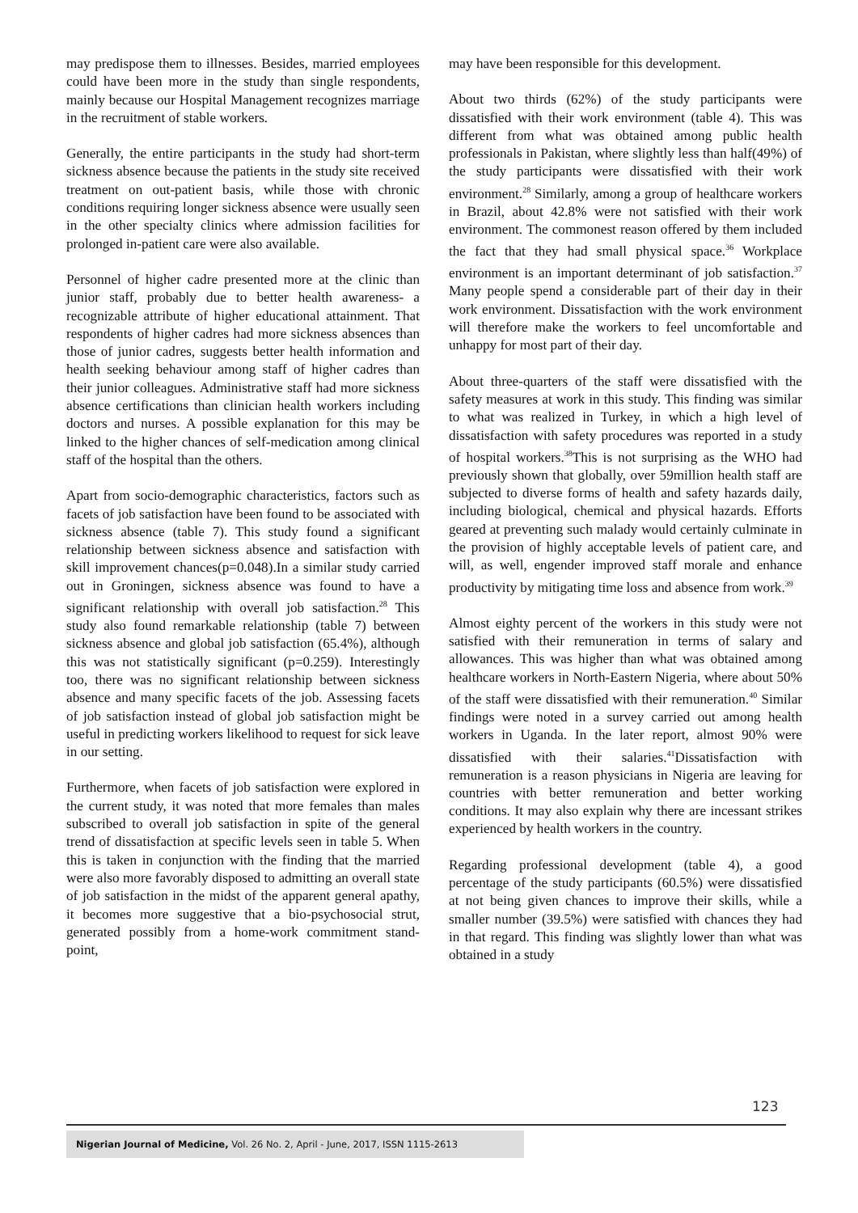may predispose them to illnesses. Besides, married employees could have been more in the study than single respondents, mainly because our Hospital Management recognizes marriage in the recruitment of stable workers.
Generally, the entire participants in the study had short-term sickness absence because the patients in the study site received treatment on out-patient basis, while those with chronic conditions requiring longer sickness absence were usually seen in the other specialty clinics where admission facilities for prolonged in-patient care were also available.
Personnel of higher cadre presented more at the clinic than junior staff, probably due to better health awareness- a recognizable attribute of higher educational attainment. That respondents of higher cadres had more sickness absences than those of junior cadres, suggests better health information and health seeking behaviour among staff of higher cadres than their junior colleagues. Administrative staff had more sickness absence certifications than clinician health workers including doctors and nurses. A possible explanation for this may be linked to the higher chances of self-medication among clinical staff of the hospital than the others.
Apart from socio-demographic characteristics, factors such as facets of job satisfaction have been found to be associated with sickness absence (table 7). This study found a significant relationship between sickness absence and satisfaction with skill improvement chances(p=0.048).In a similar study carried out in Groningen, sickness absence was found to have a significant relationship with overall job satisfaction.<sup>28</sup> This study also found remarkable relationship (table 7) between sickness absence and global job satisfaction (65.4%), although this was not statistically significant (p=0.259). Interestingly too, there was no significant relationship between sickness absence and many specific facets of the job. Assessing facets of job satisfaction instead of global job satisfaction might be useful in predicting workers likelihood to request for sick leave in our setting.
Furthermore, when facets of job satisfaction were explored in the current study, it was noted that more females than males subscribed to overall job satisfaction in spite of the general trend of dissatisfaction at specific levels seen in table 5. When this is taken in conjunction with the finding that the married were also more favorably disposed to admitting an overall state of job satisfaction in the midst of the apparent general apathy, it becomes more suggestive that a bio-psychosocial strut, generated possibly from a home-work commitment stand-point,
may have been responsible for this development.
About two thirds (62%) of the study participants were dissatisfied with their work environment (table 4). This was different from what was obtained among public health professionals in Pakistan, where slightly less than half(49%) of the study participants were dissatisfied with their work environment.<sup>28</sup> Similarly, among a group of healthcare workers in Brazil, about 42.8% were not satisfied with their work environment. The commonest reason offered by them included the fact that they had small physical space.<sup>36</sup> Workplace environment is an important determinant of job satisfaction.<sup>37</sup> Many people spend a considerable part of their day in their work environment. Dissatisfaction with the work environment will therefore make the workers to feel uncomfortable and unhappy for most part of their day.
About three-quarters of the staff were dissatisfied with the safety measures at work in this study. This finding was similar to what was realized in Turkey, in which a high level of dissatisfaction with safety procedures was reported in a study of hospital workers.<sup>38</sup>This is not surprising as the WHO had previously shown that globally, over 59million health staff are subjected to diverse forms of health and safety hazards daily, including biological, chemical and physical hazards. Efforts geared at preventing such malady would certainly culminate in the provision of highly acceptable levels of patient care, and will, as well, engender improved staff morale and enhance productivity by mitigating time loss and absence from work.<sup>39</sup>
Almost eighty percent of the workers in this study were not satisfied with their remuneration in terms of salary and allowances. This was higher than what was obtained among healthcare workers in North-Eastern Nigeria, where about 50% of the staff were dissatisfied with their remuneration.<sup>40</sup> Similar findings were noted in a survey carried out among health workers in Uganda. In the later report, almost 90% were dissatisfied with their salaries.<sup>41</sup>Dissatisfaction with remuneration is a reason physicians in Nigeria are leaving for countries with better remuneration and better working conditions. It may also explain why there are incessant strikes experienced by health workers in the country.
Regarding professional development (table 4), a good percentage of the study participants (60.5%) were dissatisfied at not being given chances to improve their skills, while a smaller number (39.5%) were satisfied with chances they had in that regard. This finding was slightly lower than what was obtained in a study
123
Nigerian Journal of Medicine, Vol. 26 No. 2, April - June, 2017, ISSN 1115-2613